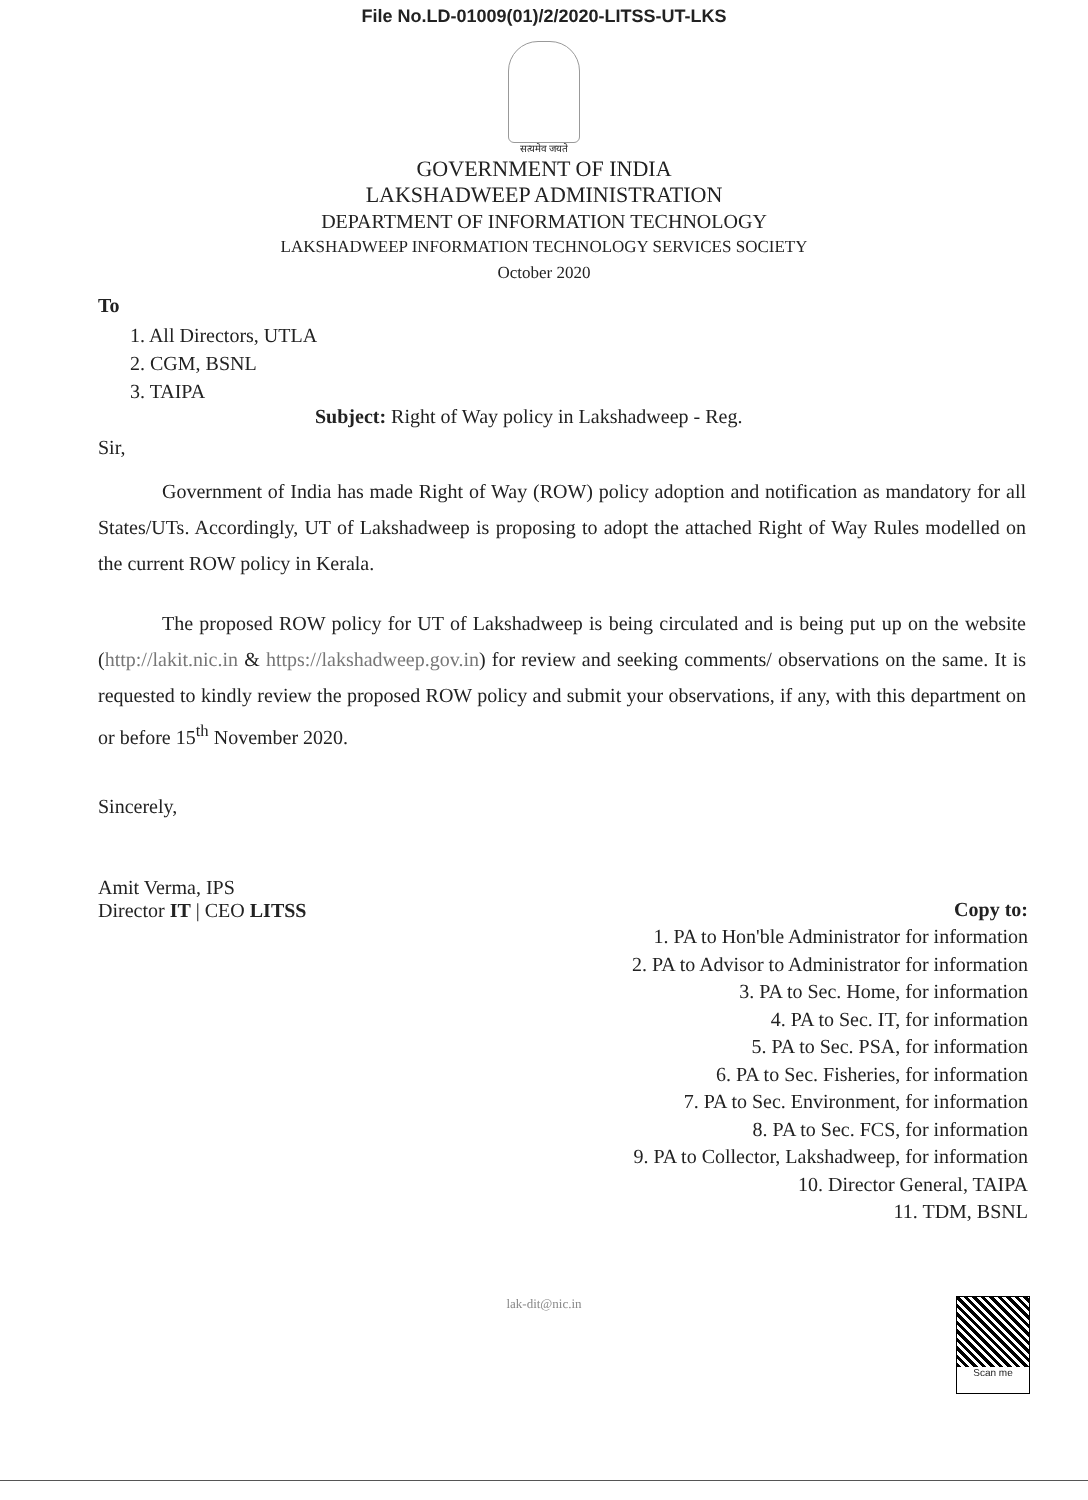File No.LD-01009(01)/2/2020-LITSS-UT-LKS
सत्यमेव जयते
GOVERNMENT OF INDIA
LAKSHADWEEP ADMINISTRATION
DEPARTMENT OF INFORMATION TECHNOLOGY
LAKSHADWEEP INFORMATION TECHNOLOGY SERVICES SOCIETY
October 2020
To
1. All Directors, UTLA
2. CGM, BSNL
3. TAIPA
Subject: Right of Way policy in Lakshadweep - Reg.
Sir,
Government of India has made Right of Way (ROW) policy adoption and notification as mandatory for all States/UTs. Accordingly, UT of Lakshadweep is proposing to adopt the attached Right of Way Rules modelled on the current ROW policy in Kerala.
The proposed ROW policy for UT of Lakshadweep is being circulated and is being put up on the website (http://lakit.nic.in & https://lakshadweep.gov.in) for review and seeking comments/ observations on the same. It is requested to kindly review the proposed ROW policy and submit your observations, if any, with this department on or before 15<sup>th</sup> November 2020.
Sincerely,
Amit Verma, IPS
Director IT | CEO LITSS
Copy to:
1. PA to Hon'ble Administrator for information
2. PA to Advisor to Administrator for information
3. PA to Sec. Home, for information
4. PA to Sec. IT, for information
5. PA to Sec. PSA, for information
6. PA to Sec. Fisheries, for information
7. PA to Sec. Environment, for information
8. PA to Sec. FCS, for information
9. PA to Collector, Lakshadweep, for information
10. Director General, TAIPA
11. TDM, BSNL
lak-dit@nic.in
Scan me